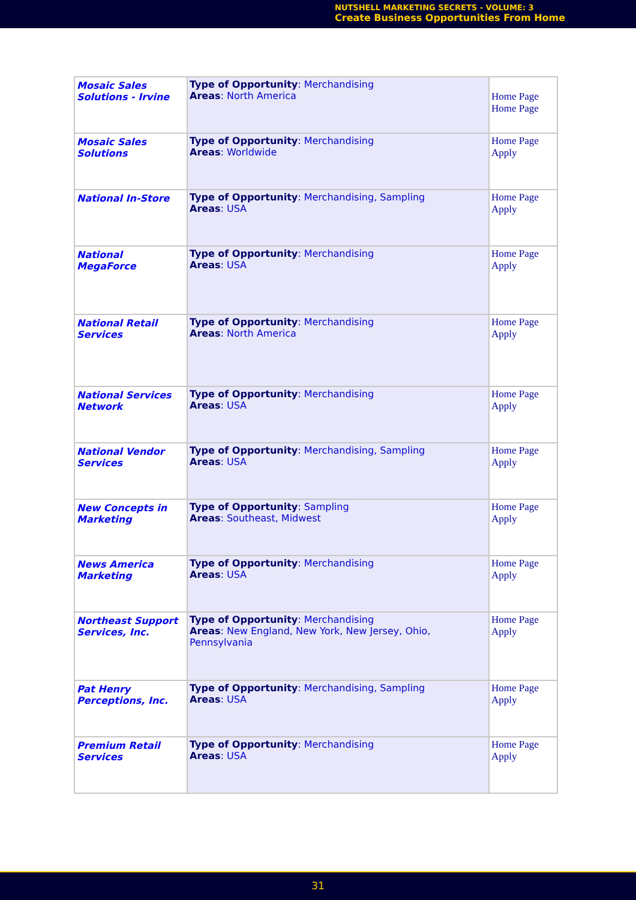NUTSHELL MARKETING SECRETS - VOLUME: 3
Create Business Opportunities From Home
| Mosaic Sales Solutions - Irvine | Type of Opportunity : Merchandising Areas : North America | Home Page Home Page |
| Mosaic Sales Solutions | Type of Opportunity : Merchandising Areas : Worldwide | Home Page Apply |
| National In-Store | Type of Opportunity : Merchandising, Sampling Areas : USA | Home Page Apply |
| National MegaForce | Type of Opportunity : Merchandising Areas : USA | Home Page Apply |
| National Retail Services | Type of Opportunity : Merchandising Areas : North America | Home Page Apply |
| National Services Network | Type of Opportunity : Merchandising Areas : USA | Home Page Apply |
| National Vendor Services | Type of Opportunity : Merchandising, Sampling Areas : USA | Home Page Apply |
| New Concepts in Marketing | Type of Opportunity : Sampling Areas : Southeast, Midwest | Home Page Apply |
| News America Marketing | Type of Opportunity : Merchandising Areas : USA | Home Page Apply |
| Northeast Support Services, Inc. | Type of Opportunity : Merchandising Areas : New England, New York, New Jersey, Ohio, Pennsylvania | Home Page Apply |
| Pat Henry Perceptions, Inc. | Type of Opportunity : Merchandising, Sampling Areas : USA | Home Page Apply |
| Premium Retail Services | Type of Opportunity : Merchandising Areas : USA | Home Page Apply |
31